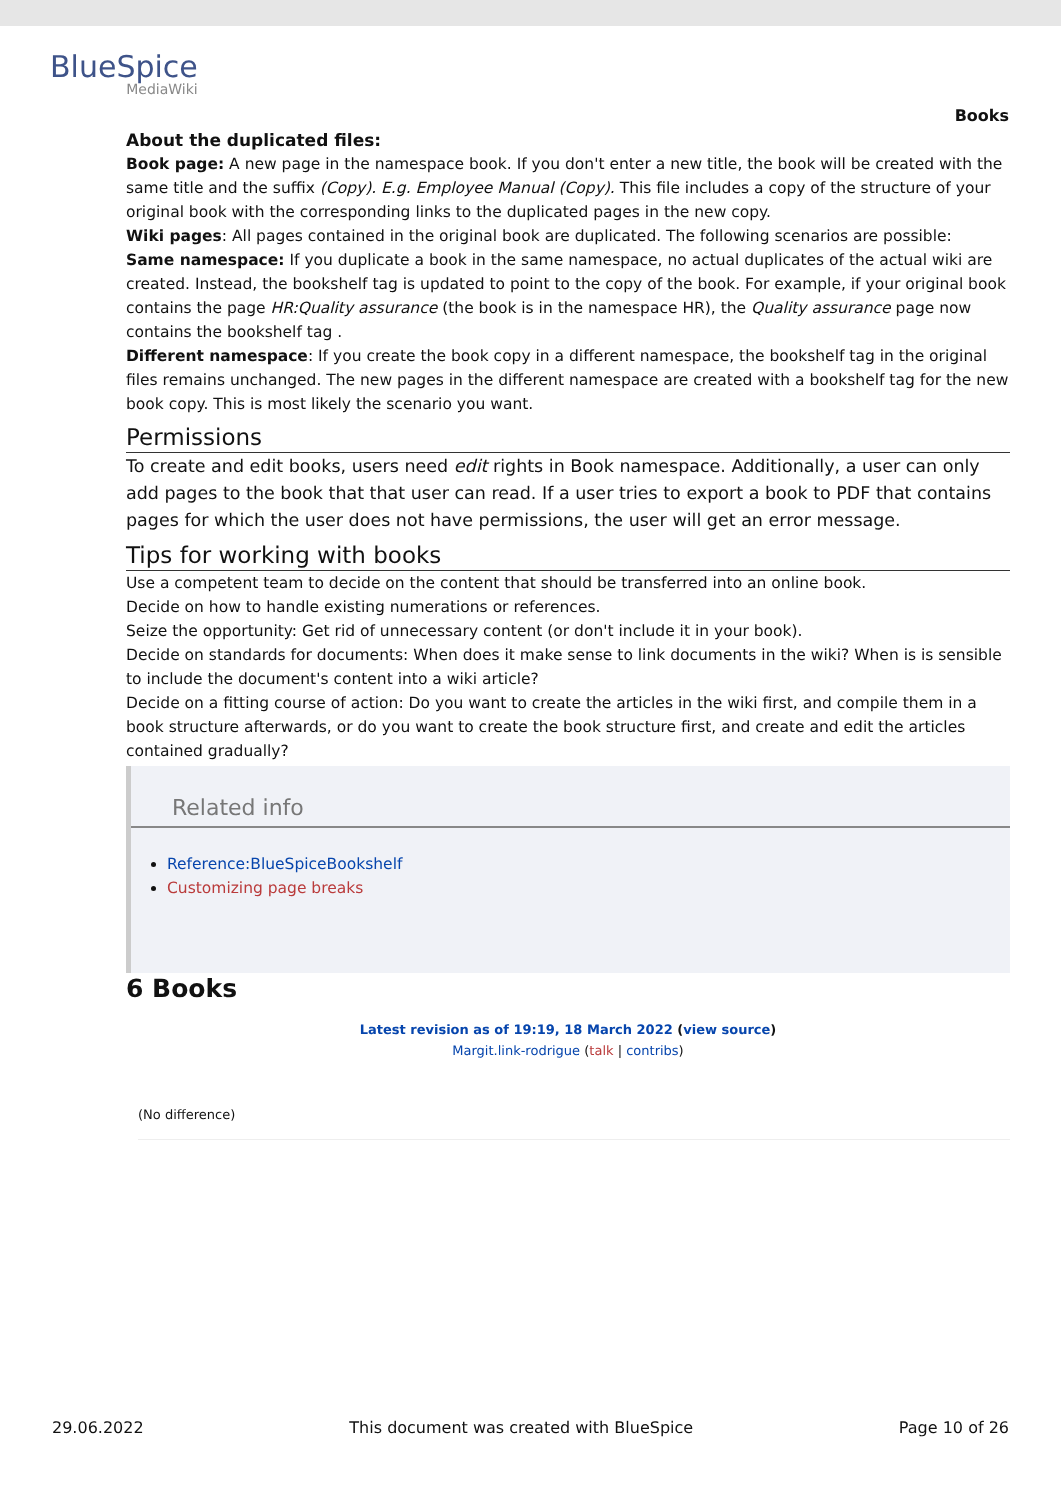BlueSpice
MediaWiki
Books
About the duplicated files:
Book page: A new page in the namespace book. If you don't enter a new title, the book will be created with the same title and the suffix (Copy). E.g. Employee Manual (Copy). This file includes a copy of the structure of your original book with the corresponding links to the duplicated pages in the new copy.
Wiki pages: All pages contained in the original book are duplicated. The following scenarios are possible:
Same namespace: If you duplicate a book in the same namespace, no actual duplicates of the actual wiki are created. Instead, the bookshelf tag is updated to point to the copy of the book. For example, if your original book contains the page HR:Quality assurance (the book is in the namespace HR), the Quality assurance page now contains the bookshelf tag .
Different namespace: If you create the book copy in a different namespace, the bookshelf tag in the original files remains unchanged. The new pages in the different namespace are created with a bookshelf tag for the new book copy. This is most likely the scenario you want.
Permissions
To create and edit books, users need edit rights in Book namespace. Additionally, a user can only add pages to the book that that user can read. If a user tries to export a book to PDF that contains pages for which the user does not have permissions, the user will get an error message.
Tips for working with books
Use a competent team to decide on the content that should be transferred into an online book.
Decide on how to handle existing numerations or references.
Seize the opportunity: Get rid of unnecessary content (or don't include it in your book).
Decide on standards for documents: When does it make sense to link documents in the wiki? When is is sensible to include the document's content into a wiki article?
Decide on a fitting course of action: Do you want to create the articles in the wiki first, and compile them in a book structure afterwards, or do you want to create the book structure first, and create and edit the articles contained gradually?
Related info
Reference:BlueSpiceBookshelf
Customizing page breaks
6 Books
Latest revision as of 19:19, 18 March 2022 (view source)
Margit.link-rodrigue (talk | contribs)
(No difference)
29.06.2022 This document was created with BlueSpice Page 10 of 26